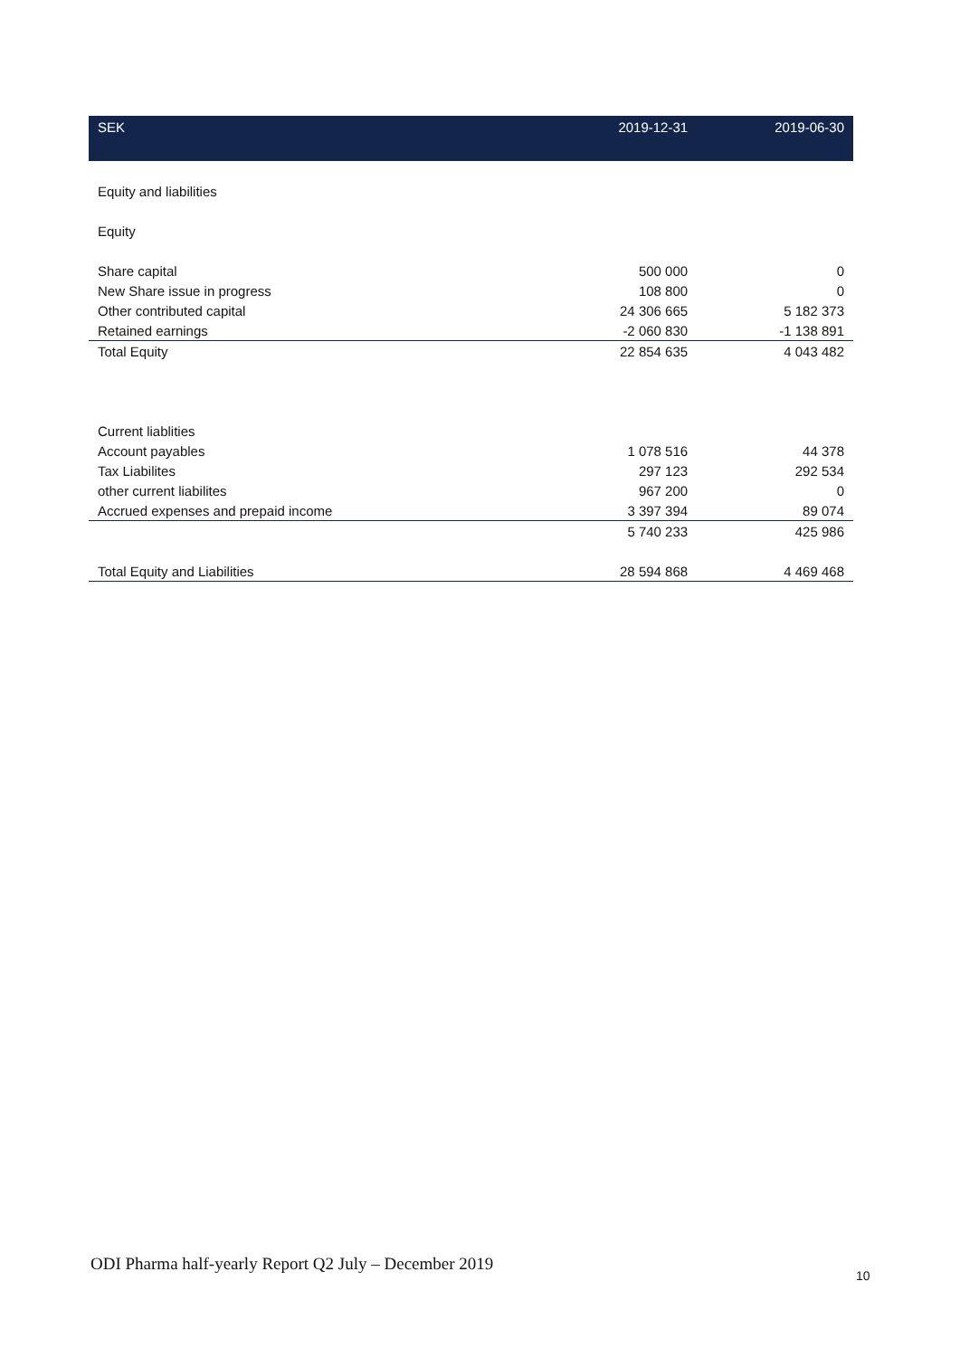| SEK | 2019-12-31 | 2019-06-30 |
| --- | --- | --- |
| Equity and liabilities | | |
| Equity | | |
| Share capital | 500 000 | 0 |
| New Share issue in progress | 108 800 | 0 |
| Other contributed capital | 24 306 665 | 5 182 373 |
| Retained earnings | -2 060 830 | -1 138 891 |
| Total Equity | 22 854 635 | 4 043 482 |
| Current liablities | | |
| Account payables | 1 078 516 | 44 378 |
| Tax Liabilites | 297 123 | 292 534 |
| other current liabilites | 967 200 | 0 |
| Accrued expenses and prepaid income | 3 397 394 | 89 074 |
| | 5 740 233 | 425 986 |
| Total Equity and Liabilities | 28 594 868 | 4 469 468 |
ODI Pharma half-yearly Report Q2 July – December 2019
10